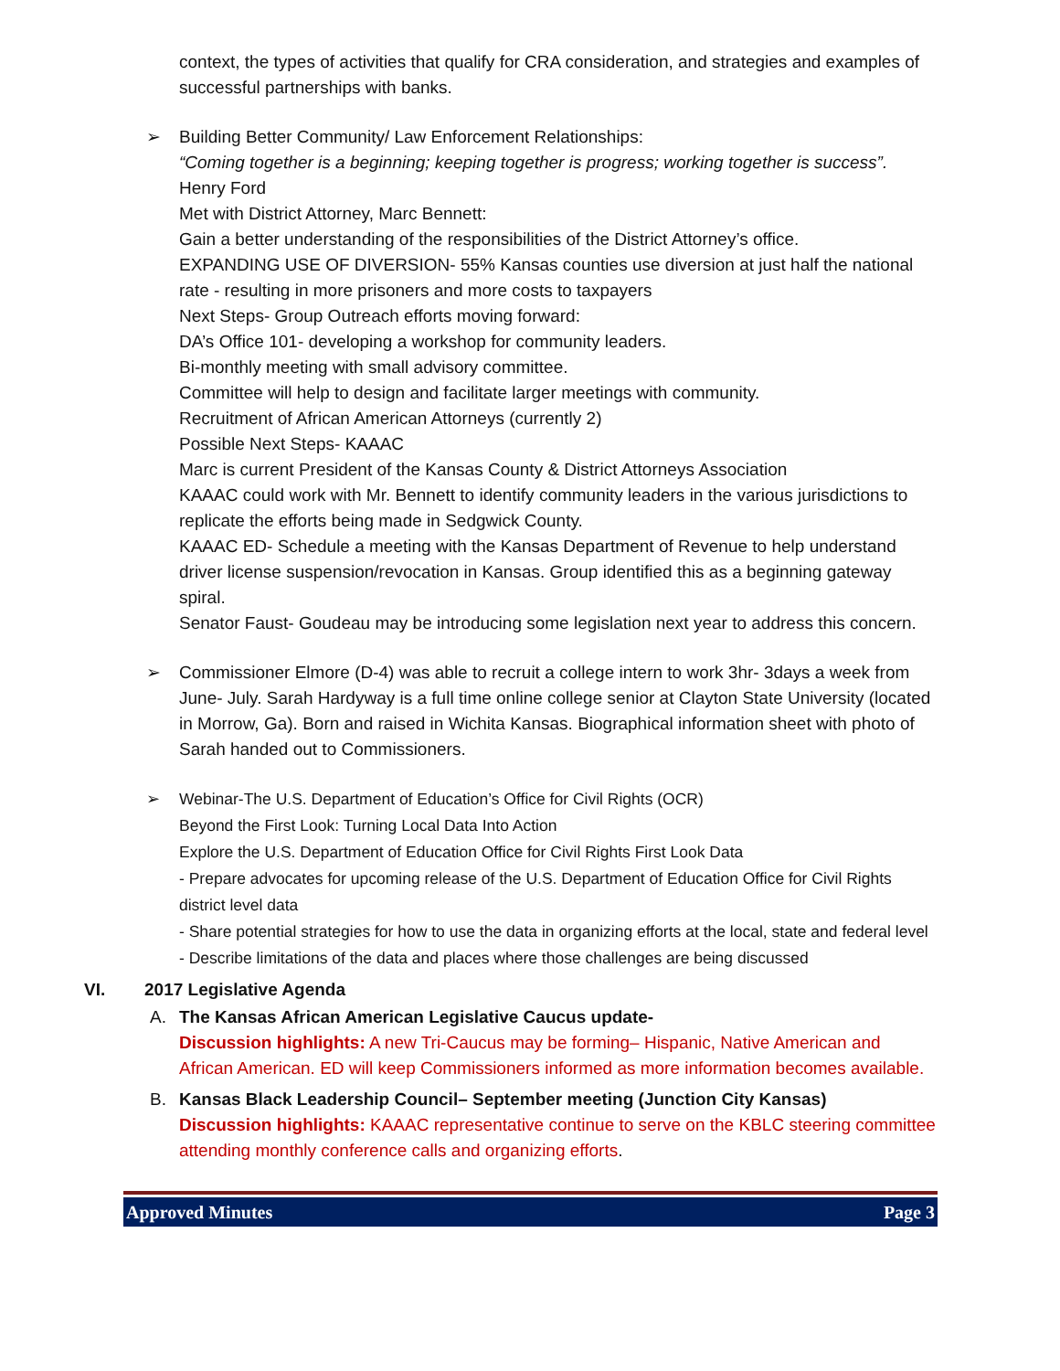context, the types of activities that qualify for CRA consideration, and strategies and examples of successful partnerships with banks.
➢
Building Better Community/ Law Enforcement Relationships:
“Coming together is a beginning; keeping together is progress; working together is success”. Henry Ford
Met with District Attorney, Marc Bennett:
Gain a better understanding of the responsibilities of the District Attorney’s office.
EXPANDING USE OF DIVERSION- 55% Kansas counties use diversion at just half the national rate - resulting in more prisoners and more costs to taxpayers
Next Steps- Group Outreach efforts moving forward:
DA’s Office 101- developing a workshop for community leaders.
Bi-monthly meeting with small advisory committee.
Committee will help to design and facilitate larger meetings with community.
Recruitment of African American Attorneys (currently 2)
Possible Next Steps- KAAAC
Marc is current President of the Kansas County & District Attorneys Association
KAAAC could work with Mr. Bennett to identify community leaders in the various jurisdictions to replicate the efforts being made in Sedgwick County.
KAAAC ED- Schedule a meeting with the Kansas Department of Revenue to help understand driver license suspension/revocation in Kansas. Group identified this as a beginning gateway spiral.
Senator Faust- Goudeau may be introducing some legislation next year to address this concern.
➢
Commissioner Elmore (D-4) was able to recruit a college intern to work 3hr- 3days a week from June- July. Sarah Hardyway is a full time online college senior at Clayton State University (located in Morrow, Ga). Born and raised in Wichita Kansas. Biographical information sheet with photo of Sarah handed out to Commissioners.
➢
Webinar-The U.S. Department of Education’s Office for Civil Rights (OCR)
Beyond the First Look: Turning Local Data Into Action
Explore the U.S. Department of Education Office for Civil Rights First Look Data
- Prepare advocates for upcoming release of the U.S. Department of Education Office for Civil Rights district level data
- Share potential strategies for how to use the data in organizing efforts at the local, state and federal level
- Describe limitations of the data and places where those challenges are being discussed
VI. 2017 Legislative Agenda
A.
The Kansas African American Legislative Caucus update-
Discussion highlights: A new Tri-Caucus may be forming– Hispanic, Native American and African American. ED will keep Commissioners informed as more information becomes available.
B.
Kansas Black Leadership Council– September meeting (Junction City Kansas)
Discussion highlights: KAAAC representative continue to serve on the KBLC steering committee attending monthly conference calls and organizing efforts.
Approved Minutes Page 3